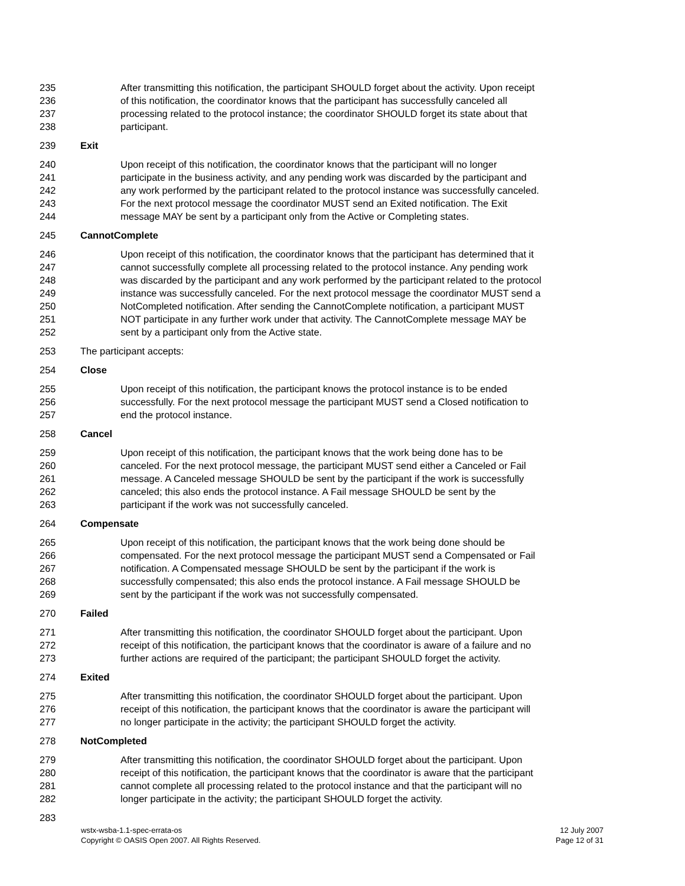235
236
237
238
After transmitting this notification, the participant SHOULD forget about the activity. Upon receipt
of this notification, the coordinator knows that the participant has successfully canceled all
processing related to the protocol instance; the coordinator SHOULD forget its state about that
participant.
239 Exit
240
241
242
243
244
Upon receipt of this notification, the coordinator knows that the participant will no longer
participate in the business activity, and any pending work was discarded by the participant and
any work performed by the participant related to the protocol instance was successfully canceled.
For the next protocol message the coordinator MUST send an Exited notification. The Exit
message MAY be sent by a participant only from the Active or Completing states.
245 CannotComplete
246
247
248
249
250
251
252
Upon receipt of this notification, the coordinator knows that the participant has determined that it
cannot successfully complete all processing related to the protocol instance. Any pending work
was discarded by the participant and any work performed by the participant related to the protocol
instance was successfully canceled. For the next protocol message the coordinator MUST send a
NotCompleted notification. After sending the CannotComplete notification, a participant MUST
NOT participate in any further work under that activity. The CannotComplete message MAY be
sent by a participant only from the Active state.
253 The participant accepts:
254 Close
255
256
257
Upon receipt of this notification, the participant knows the protocol instance is to be ended
successfully. For the next protocol message the participant MUST send a Closed notification to
end the protocol instance.
258 Cancel
259
260
261
262
263
Upon receipt of this notification, the participant knows that the work being done has to be
canceled. For the next protocol message, the participant MUST send either a Canceled or Fail
message. A Canceled message SHOULD be sent by the participant if the work is successfully
canceled; this also ends the protocol instance. A Fail message SHOULD be sent by the
participant if the work was not successfully canceled.
264 Compensate
265
266
267
268
269
Upon receipt of this notification, the participant knows that the work being done should be
compensated. For the next protocol message the participant MUST send a Compensated or Fail
notification. A Compensated message SHOULD be sent by the participant if the work is
successfully compensated; this also ends the protocol instance. A Fail message SHOULD be
sent by the participant if the work was not successfully compensated.
270 Failed
271
272
273
After transmitting this notification, the coordinator SHOULD forget about the participant. Upon
receipt of this notification, the participant knows that the coordinator is aware of a failure and no
further actions are required of the participant; the participant SHOULD forget the activity.
274 Exited
275
276
277
After transmitting this notification, the coordinator SHOULD forget about the participant. Upon
receipt of this notification, the participant knows that the coordinator is aware the participant will
no longer participate in the activity; the participant SHOULD forget the activity.
278 NotCompleted
279
280
281
282
After transmitting this notification, the coordinator SHOULD forget about the participant. Upon
receipt of this notification, the participant knows that the coordinator is aware that the participant
cannot complete all processing related to the protocol instance and that the participant will no
longer participate in the activity; the participant SHOULD forget the activity.
283
wstx-wsba-1.1-spec-errata-os
Copyright © OASIS Open 2007. All Rights Reserved.
12 July 2007
Page 12 of 31